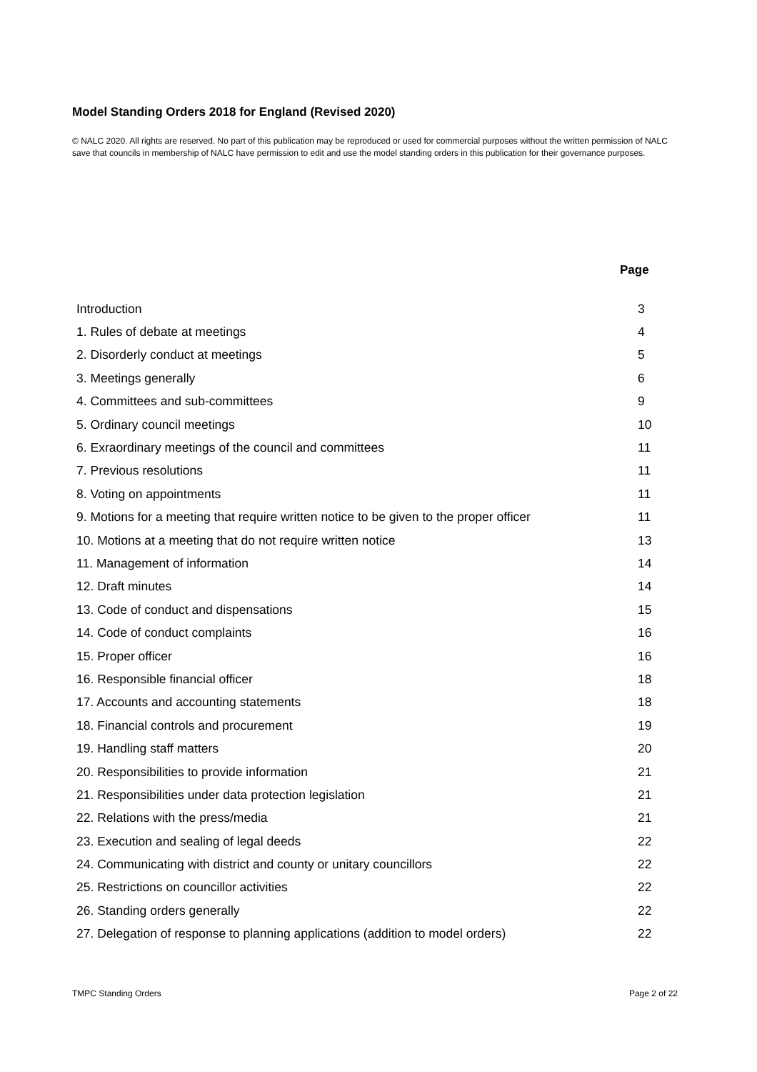Model Standing Orders 2018 for England (Revised 2020)
© NALC 2020. All rights are reserved. No part of this publication may be reproduced or used for commercial purposes without the written permission of NALC save that councils in membership of NALC have permission to edit and use the model standing orders in this publication for their governance purposes.
Page
| Introduction | 3 |
| 1. Rules of debate at meetings | 4 |
| 2. Disorderly conduct at meetings | 5 |
| 3. Meetings generally | 6 |
| 4. Committees and sub-committees | 9 |
| 5. Ordinary council meetings | 10 |
| 6. Exraordinary meetings of the council and committees | 11 |
| 7. Previous resolutions | 11 |
| 8. Voting on appointments | 11 |
| 9. Motions for a meeting that require written notice to be given to the proper officer | 11 |
| 10. Motions at a meeting that do not require written notice | 13 |
| 11. Management of information | 14 |
| 12. Draft minutes | 14 |
| 13. Code of conduct and dispensations | 15 |
| 14. Code of conduct complaints | 16 |
| 15. Proper officer | 16 |
| 16. Responsible financial officer | 18 |
| 17. Accounts and accounting statements | 18 |
| 18. Financial controls and procurement | 19 |
| 19. Handling staff matters | 20 |
| 20. Responsibilities to provide information | 21 |
| 21. Responsibilities under data protection legislation | 21 |
| 22. Relations with the press/media | 21 |
| 23. Execution and sealing of legal deeds | 22 |
| 24. Communicating with district and county or unitary councillors | 22 |
| 25. Restrictions on councillor activities | 22 |
| 26. Standing orders generally | 22 |
| 27. Delegation of response to planning applications (addition to model orders) | 22 |
TMPC Standing Orders Page 2 of 22